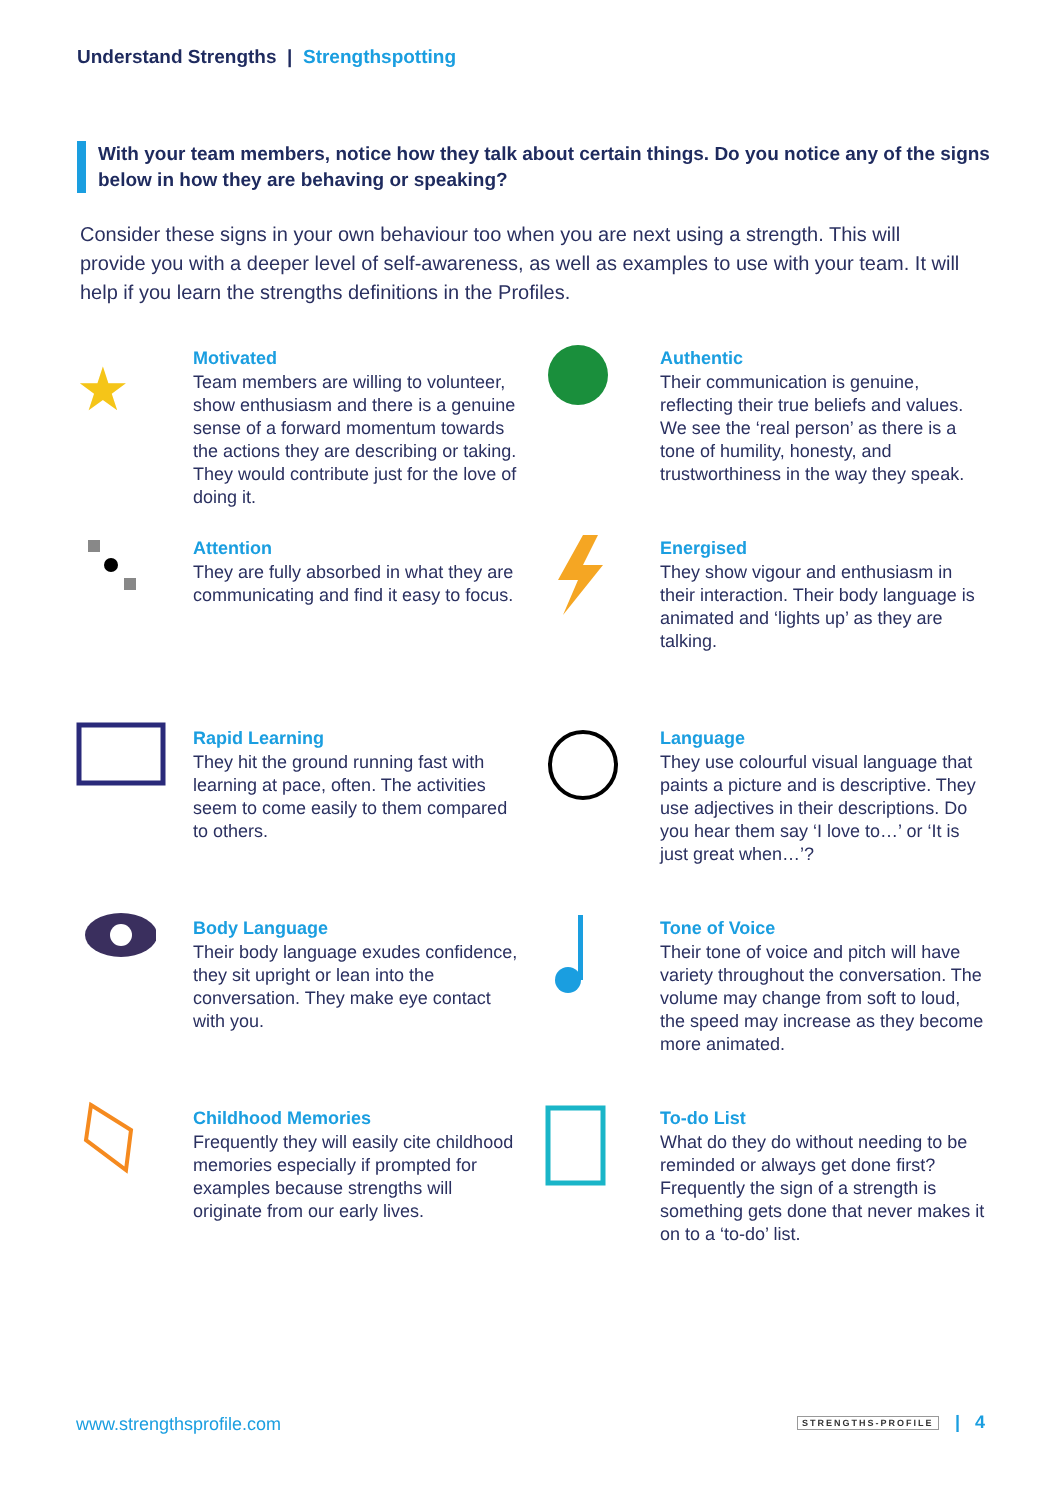Understand Strengths | Strengthspotting
With your team members, notice how they talk about certain things. Do you notice any of the signs below in how they are behaving or speaking?
Consider these signs in your own behaviour too when you are next using a strength. This will provide you with a deeper level of self-awareness, as well as examples to use with your team. It will help if you learn the strengths definitions in the Profiles.
★
Motivated
Team members are willing to volunteer, show enthusiasm and there is a genuine sense of a forward momentum towards the actions they are describing or taking. They would contribute just for the love of doing it.
Authentic
Their communication is genuine, reflecting their true beliefs and values. We see the ‘real person’ as there is a tone of humility, honesty, and trustworthiness in the way they speak.
Attention
They are fully absorbed in what they are communicating and find it easy to focus.
Energised
They show vigour and enthusiasm in their interaction. Their body language is animated and ‘lights up’ as they are talking.
Rapid Learning
They hit the ground running fast with learning at pace, often. The activities seem to come easily to them compared to others.
Language
They use colourful visual language that paints a picture and is descriptive. They use adjectives in their descriptions. Do you hear them say ‘I love to…’ or ‘It is just great when…’?
Body Language
Their body language exudes confidence, they sit upright or lean into the conversation. They make eye contact with you.
Tone of Voice
Their tone of voice and pitch will have variety throughout the conversation. The volume may change from soft to loud, the speed may increase as they become more animated.
Childhood Memories
Frequently they will easily cite childhood memories especially if prompted for examples because strengths will originate from our early lives.
To-do List
What do they do without needing to be reminded or always get done first? Frequently the sign of a strength is something gets done that never makes it on to a ‘to-do’ list.
www.strengthsprofile.com STRENGTHS-PROFILE | 4